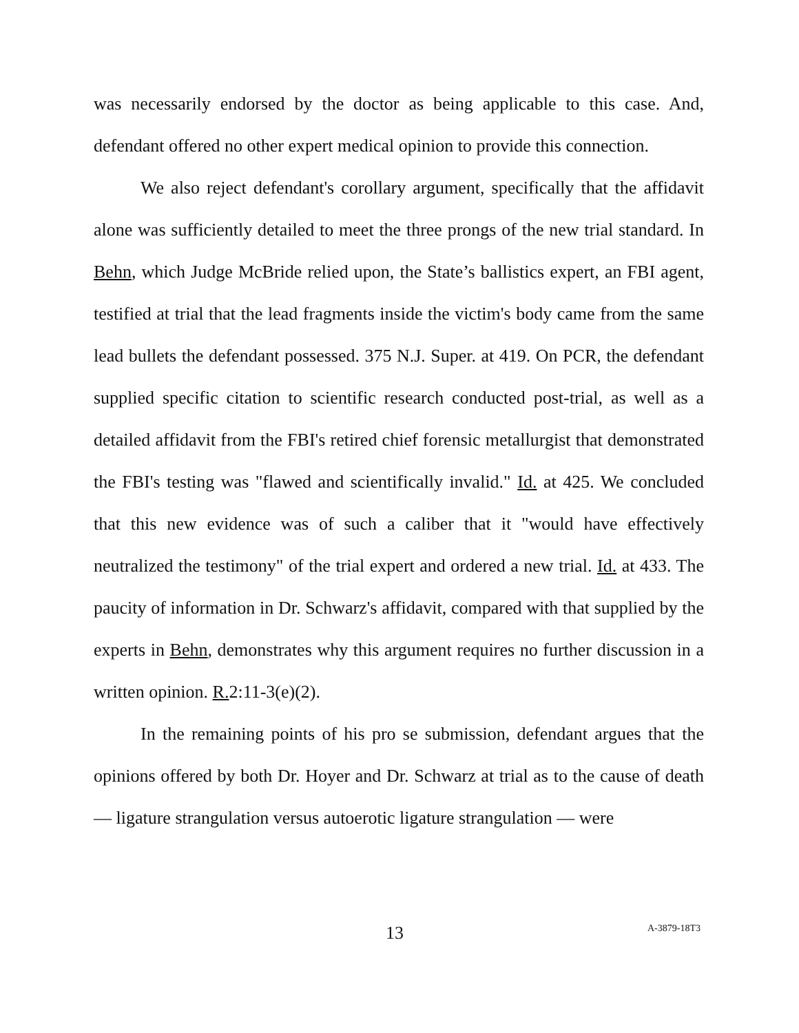was necessarily endorsed by the doctor as being applicable to this case. And, defendant offered no other expert medical opinion to provide this connection.
We also reject defendant's corollary argument, specifically that the affidavit alone was sufficiently detailed to meet the three prongs of the new trial standard. In Behn, which Judge McBride relied upon, the State’s ballistics expert, an FBI agent, testified at trial that the lead fragments inside the victim's body came from the same lead bullets the defendant possessed. 375 N.J. Super. at 419. On PCR, the defendant supplied specific citation to scientific research conducted post-trial, as well as a detailed affidavit from the FBI's retired chief forensic metallurgist that demonstrated the FBI's testing was "flawed and scientifically invalid." Id. at 425. We concluded that this new evidence was of such a caliber that it "would have effectively neutralized the testimony" of the trial expert and ordered a new trial. Id. at 433. The paucity of information in Dr. Schwarz's affidavit, compared with that supplied by the experts in Behn, demonstrates why this argument requires no further discussion in a written opinion. R. 2:11-3(e)(2).
In the remaining points of his pro se submission, defendant argues that the opinions offered by both Dr. Hoyer and Dr. Schwarz at trial as to the cause of death — ligature strangulation versus autoerotic ligature strangulation — were
13 A-3879-18T3